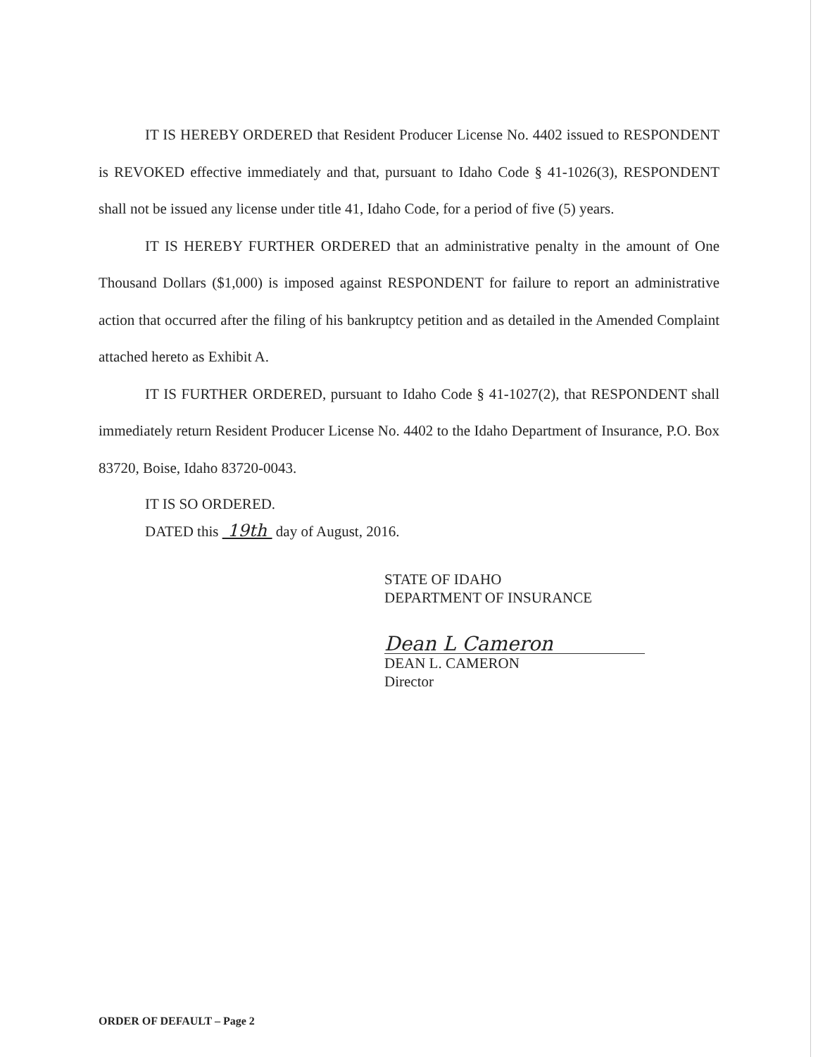IT IS HEREBY ORDERED that Resident Producer License No. 4402 issued to RESPONDENT is REVOKED effective immediately and that, pursuant to Idaho Code § 41-1026(3), RESPONDENT shall not be issued any license under title 41, Idaho Code, for a period of five (5) years.
IT IS HEREBY FURTHER ORDERED that an administrative penalty in the amount of One Thousand Dollars ($1,000) is imposed against RESPONDENT for failure to report an administrative action that occurred after the filing of his bankruptcy petition and as detailed in the Amended Complaint attached hereto as Exhibit A.
IT IS FURTHER ORDERED, pursuant to Idaho Code § 41-1027(2), that RESPONDENT shall immediately return Resident Producer License No. 4402 to the Idaho Department of Insurance, P.O. Box 83720, Boise, Idaho 83720-0043.
IT IS SO ORDERED.
DATED this 19th day of August, 2016.
STATE OF IDAHO
DEPARTMENT OF INSURANCE
Dean L Cameron
DEAN L. CAMERON
Director
ORDER OF DEFAULT – Page 2